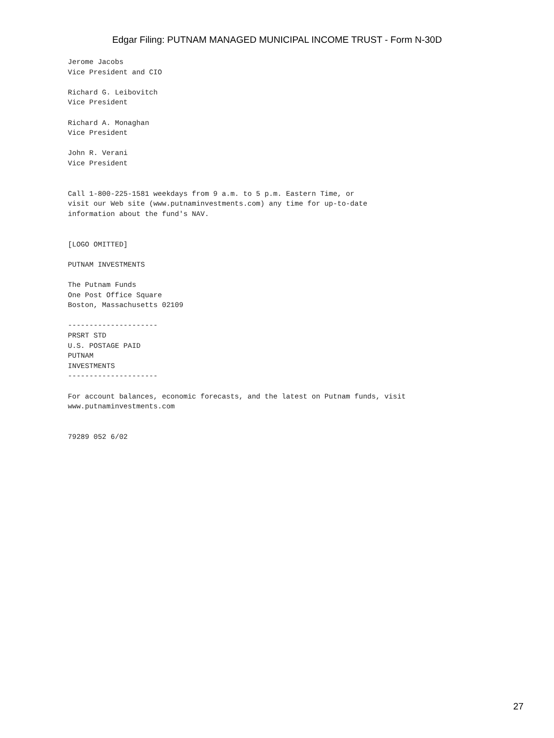Edgar Filing: PUTNAM MANAGED MUNICIPAL INCOME TRUST - Form N-30D
Jerome Jacobs
Vice President and CIO

Richard G. Leibovitch
Vice President

Richard A. Monaghan
Vice President

John R. Verani
Vice President


Call 1-800-225-1581 weekdays from 9 a.m. to 5 p.m. Eastern Time, or
visit our Web site (www.putnaminvestments.com) any time for up-to-date
information about the fund's NAV.


[LOGO OMITTED]

PUTNAM INVESTMENTS

The Putnam Funds
One Post Office Square
Boston, Massachusetts 02109

---------------------
PRSRT STD
U.S. POSTAGE PAID
PUTNAM
INVESTMENTS
---------------------

For account balances, economic forecasts, and the latest on Putnam funds, visit
www.putnaminvestments.com


79289 052 6/02
27